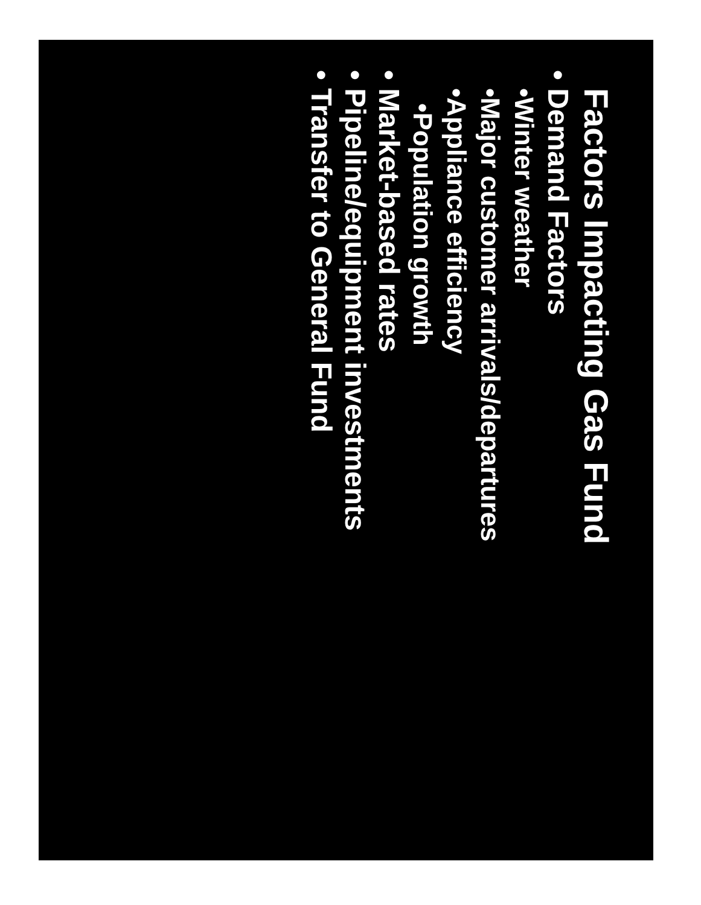Factors Impacting Gas Fund
• Demand Factors
•Winter weather
•Major customer arrivals/departures
•Appliance efficiency
•Population growth
• Market-based rates
• Pipeline/equipment investments
• Transfer to General Fund